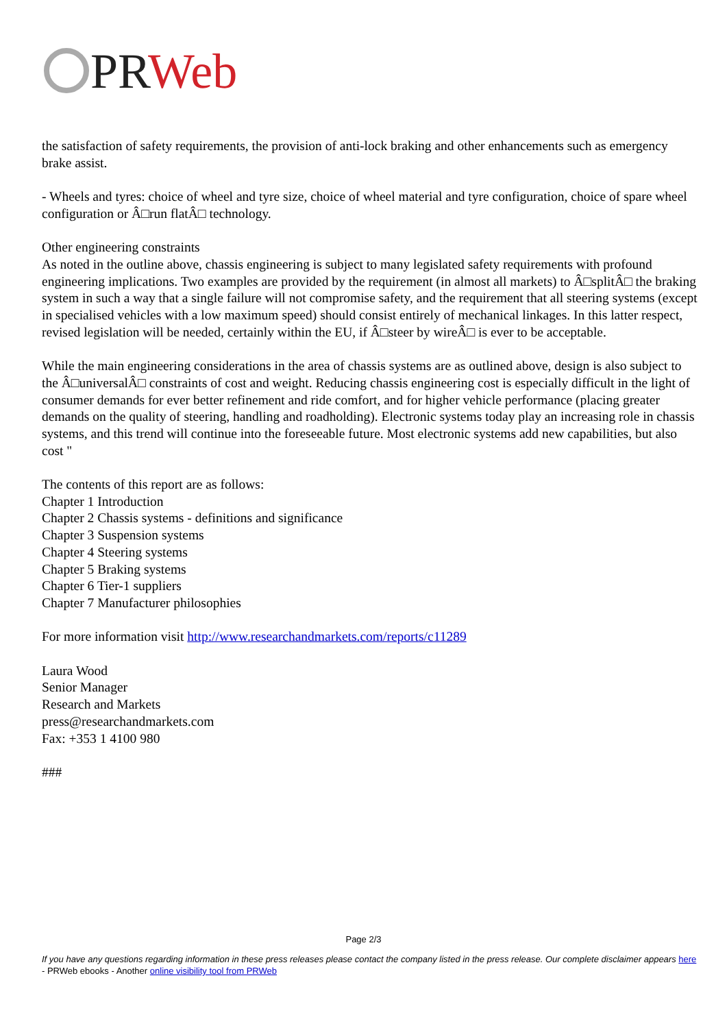PR Web
the satisfaction of safety requirements, the provision of anti-lock braking and other enhancements such as emergency brake assist.
- Wheels and tyres: choice of wheel and tyre size, choice of wheel material and tyre configuration, choice of spare wheel configuration or Â□run flatÂ□ technology.
Other engineering constraints
As noted in the outline above, chassis engineering is subject to many legislated safety requirements with profound engineering implications. Two examples are provided by the requirement (in almost all markets) to Â□splitÂ□ the braking system in such a way that a single failure will not compromise safety, and the requirement that all steering systems (except in specialised vehicles with a low maximum speed) should consist entirely of mechanical linkages. In this latter respect, revised legislation will be needed, certainly within the EU, if Â□steer by wireÂ□ is ever to be acceptable.
While the main engineering considerations in the area of chassis systems are as outlined above, design is also subject to the Â□universalÂ□ constraints of cost and weight. Reducing chassis engineering cost is especially difficult in the light of consumer demands for ever better refinement and ride comfort, and for higher vehicle performance (placing greater demands on the quality of steering, handling and roadholding). Electronic systems today play an increasing role in chassis systems, and this trend will continue into the foreseeable future. Most electronic systems add new capabilities, but also cost "
The contents of this report are as follows:
Chapter 1 Introduction
Chapter 2 Chassis systems - definitions and significance
Chapter 3 Suspension systems
Chapter 4 Steering systems
Chapter 5 Braking systems
Chapter 6 Tier-1 suppliers
Chapter 7 Manufacturer philosophies
For more information visit http://www.researchandmarkets.com/reports/c11289
Laura Wood
Senior Manager
Research and Markets
press@researchandmarkets.com
Fax: +353 1 4100 980
###
Page 2/3
If you have any questions regarding information in these press releases please contact the company listed in the press release. Our complete disclaimer appears here - PRWeb ebooks - Another online visibility tool from PRWeb